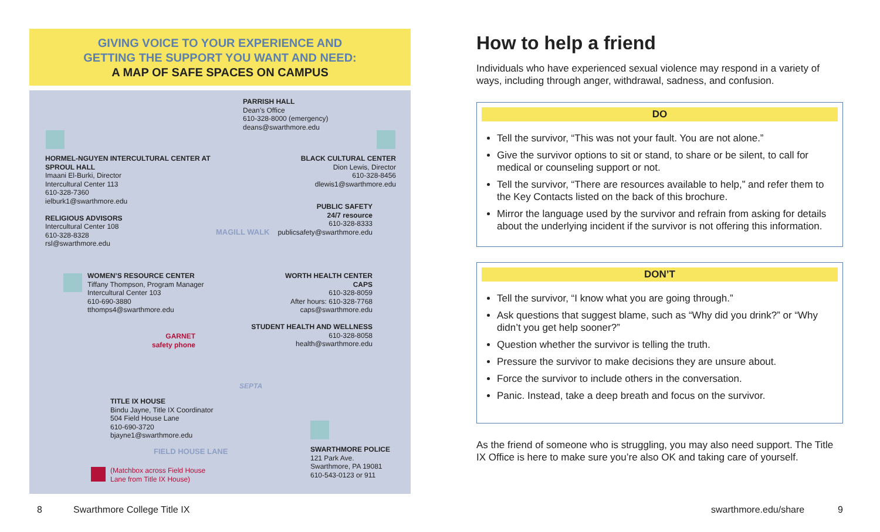GIVING VOICE TO YOUR EXPERIENCE AND
GETTING THE SUPPORT YOU WANT AND NEED:
A MAP OF SAFE SPACES ON CAMPUS
PARRISH HALL
Dean’s Office
610-328-8000 (emergency)
deans@swarthmore.edu
HORMEL-NGUYEN INTERCULTURAL CENTER AT SPROUL HALL
Imaani El-Burki, Director
Intercultural Center 113
610-328-7360
ielburk1@swarthmore.edu
RELIGIOUS ADVISORS
Intercultural Center 108
610-328-8328
rsl@swarthmore.edu
BLACK CULTURAL CENTER
Dion Lewis, Director
610-328-8456
dlewis1@swarthmore.edu
PUBLIC SAFETY
24/7 resource
610-328-8333
publicsafety@swarthmore.edu
MAGILL WALK
WOMEN’S RESOURCE CENTER
Tiffany Thompson, Program Manager
Intercultural Center 103
610-690-3880
tthomps4@swarthmore.edu
WORTH HEALTH CENTER
CAPS
610-328-8059
After hours: 610-328-7768
caps@swarthmore.edu
STUDENT HEALTH AND WELLNESS
610-328-8058
health@swarthmore.edu
GARNET
safety phone
SEPTA
TITLE IX HOUSE
Bindu Jayne, Title IX Coordinator
504 Field House Lane
610-690-3720
bjayne1@swarthmore.edu
FIELD HOUSE LANE
SWARTHMORE POLICE
121 Park Ave.
Swarthmore, PA 19081
610-543-0123 or 911
(Matchbox across Field House
Lane from Title IX House)
How to help a friend
Individuals who have experienced sexual violence may respond in a variety of ways, including through anger, withdrawal, sadness, and confusion.
DO
Tell the survivor, “This was not your fault. You are not alone.”
Give the survivor options to sit or stand, to share or be silent, to call for medical or counseling support or not.
Tell the survivor, “There are resources available to help,” and refer them to the Key Contacts listed on the back of this brochure.
Mirror the language used by the survivor and refrain from asking for details about the underlying incident if the survivor is not offering this information.
DON’T
Tell the survivor, “I know what you are going through.”
Ask questions that suggest blame, such as “Why did you drink?” or “Why didn’t you get help sooner?”
Question whether the survivor is telling the truth.
Pressure the survivor to make decisions they are unsure about.
Force the survivor to include others in the conversation.
Panic. Instead, take a deep breath and focus on the survivor.
As the friend of someone who is struggling, you may also need support. The Title IX Office is here to make sure you’re also OK and taking care of yourself.
8 Swarthmore College Title IX swarthmore.edu/share 9